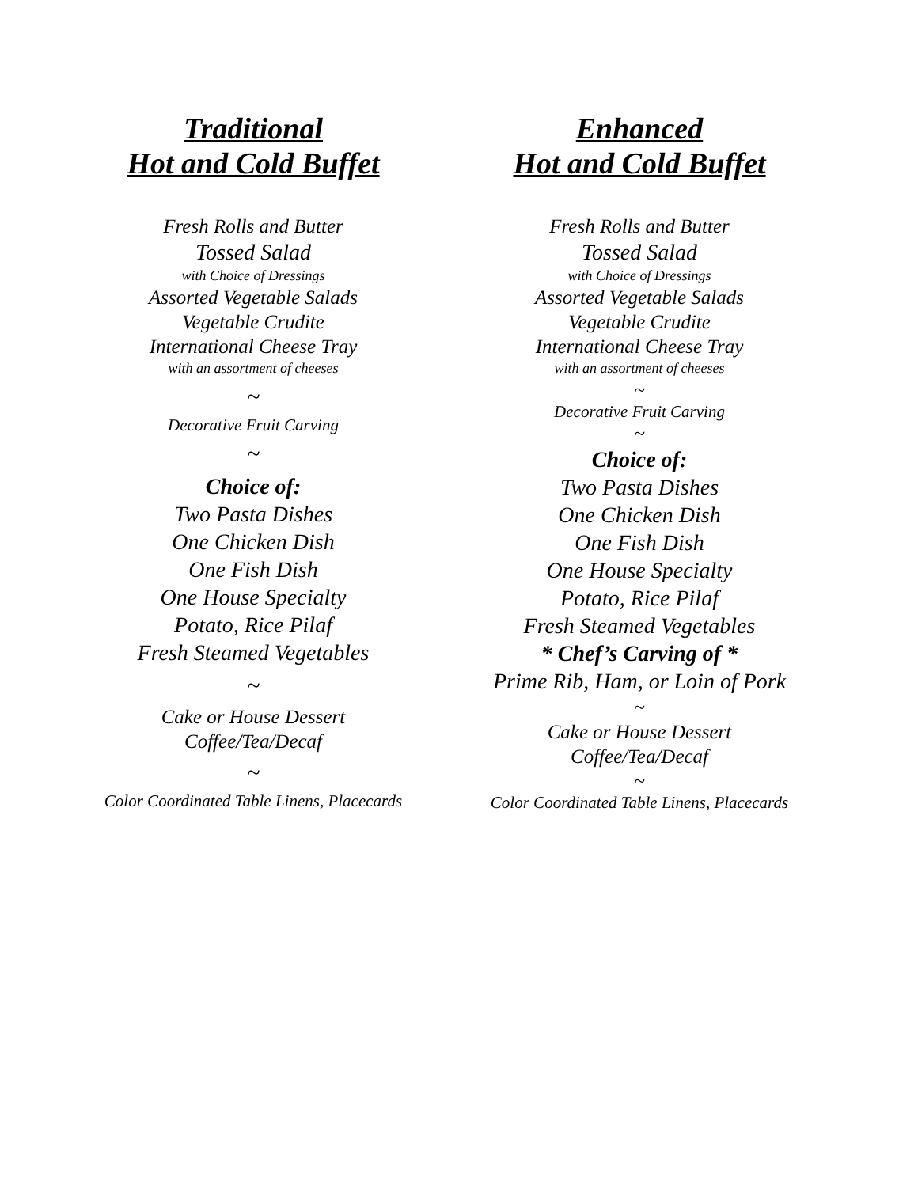Traditional
Hot and Cold Buffet
Fresh Rolls and Butter
Tossed Salad
with Choice of Dressings
Assorted Vegetable Salads
Vegetable Crudite
International Cheese Tray
with an assortment of cheeses
~
Decorative Fruit Carving
~
Choice of:
Two Pasta Dishes
One Chicken Dish
One Fish Dish
One House Specialty
Potato, Rice Pilaf
Fresh Steamed Vegetables
~
Cake or House Dessert
Coffee/Tea/Decaf
~
Color Coordinated Table Linens, Placecards
Enhanced
Hot and Cold Buffet
Fresh Rolls and Butter
Tossed Salad
with Choice of Dressings
Assorted Vegetable Salads
Vegetable Crudite
International Cheese Tray
with an assortment of cheeses
~
Decorative Fruit Carving
~
Choice of:
Two Pasta Dishes
One Chicken Dish
One Fish Dish
One House Specialty
Potato, Rice Pilaf
Fresh Steamed Vegetables
* Chef’s Carving of *
Prime Rib, Ham, or Loin of Pork
~
Cake or House Dessert
Coffee/Tea/Decaf
~
Color Coordinated Table Linens, Placecards